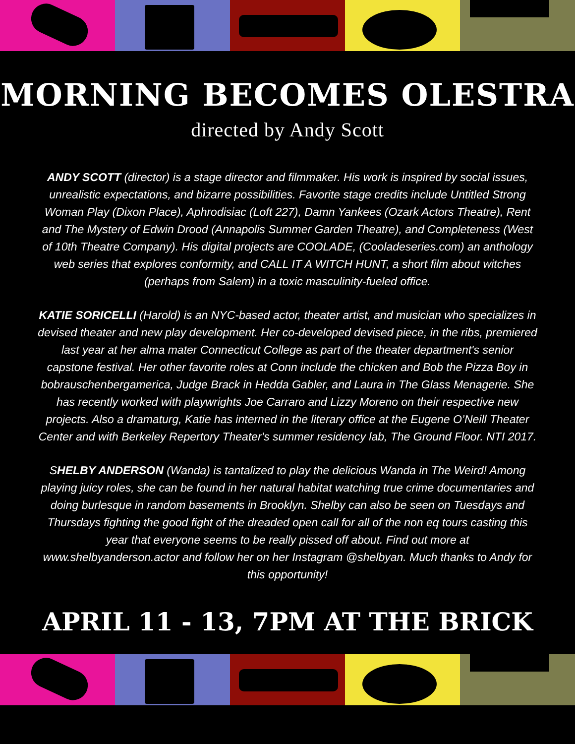MORNING BECOMES OLESTRA
directed by Andy Scott
ANDY SCOTT (director) is a stage director and filmmaker. His work is inspired by social issues, unrealistic expectations, and bizarre possibilities. Favorite stage credits include Untitled Strong Woman Play (Dixon Place), Aphrodisiac (Loft 227), Damn Yankees (Ozark Actors Theatre), Rent and The Mystery of Edwin Drood (Annapolis Summer Garden Theatre), and Completeness (West of 10th Theatre Company). His digital projects are COOLADE, (Cooladeseries.com) an anthology web series that explores conformity, and CALL IT A WITCH HUNT, a short film about witches (perhaps from Salem) in a toxic masculinity-fueled office.
KATIE SORICELLI (Harold) is an NYC-based actor, theater artist, and musician who specializes in devised theater and new play development. Her co-developed devised piece, in the ribs, premiered last year at her alma mater Connecticut College as part of the theater department's senior capstone festival. Her other favorite roles at Conn include the chicken and Bob the Pizza Boy in bobrauschenbergamerica, Judge Brack in Hedda Gabler, and Laura in The Glass Menagerie. She has recently worked with playwrights Joe Carraro and Lizzy Moreno on their respective new projects. Also a dramaturg, Katie has interned in the literary office at the Eugene O’Neill Theater Center and with Berkeley Repertory Theater's summer residency lab, The Ground Floor. NTI 2017.
SHELBY ANDERSON (Wanda) is tantalized to play the delicious Wanda in The Weird! Among playing juicy roles, she can be found in her natural habitat watching true crime documentaries and doing burlesque in random basements in Brooklyn. Shelby can also be seen on Tuesdays and Thursdays fighting the good fight of the dreaded open call for all of the non eq tours casting this year that everyone seems to be really pissed off about. Find out more at www.shelbyanderson.actor and follow her on her Instagram @shelbyan. Much thanks to Andy for this opportunity!
APRIL 11 - 13, 7PM AT THE BRICK